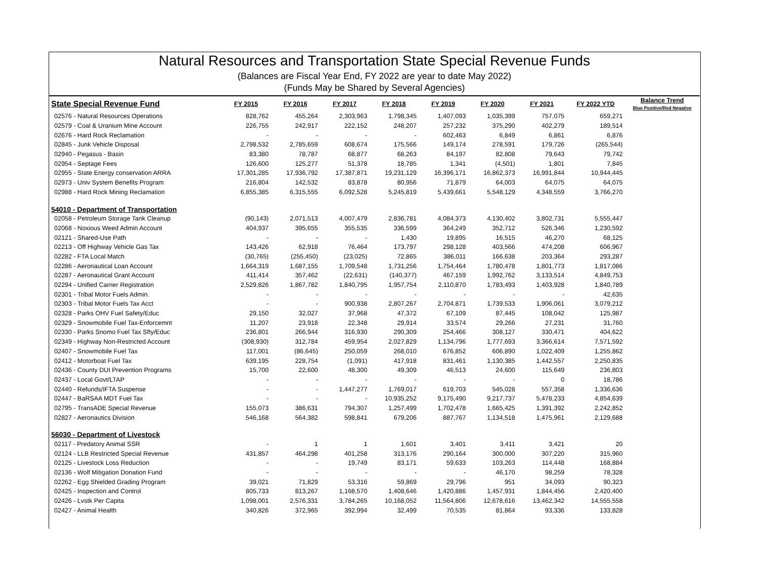Natural Resources and Transportation State Special Revenue Funds
(Balances are Fiscal Year End, FY 2022 are year to date May 2022)
(Funds May be Shared by Several Agencies)
| State Special Revenue Fund | FY 2015 | FY 2016 | FY 2017 | FY 2018 | FY 2019 | FY 2020 | FY 2021 | FY 2022 YTD | Balance Trend Blue Positive/Red Negative |
| --- | --- | --- | --- | --- | --- | --- | --- | --- | --- |
| 02576 - Natural Resources Operations | 828,762 | 455,264 | 2,303,963 | 1,798,345 | 1,407,093 | 1,035,399 | 757,075 | 659,271 | |
| 02579 - Coal & Uranium Mine Account | 226,755 | 242,917 | 222,152 | 248,207 | 257,232 | 375,290 | 402,279 | 189,514 | |
| 02676 - Hard Rock Reclamation | - | - | - | - | 602,463 | 6,849 | 6,861 | 6,876 | |
| 02845 - Junk Vehicle Disposal | 2,798,532 | 2,785,659 | 608,674 | 175,566 | 149,174 | 278,591 | 179,726 | (265,544) | |
| 02940 - Pegasus - Basin | 83,380 | 78,787 | 68,877 | 68,263 | 84,197 | 82,808 | 79,643 | 79,742 | |
| 02954 - Septage Fees | 126,600 | 125,277 | 51,378 | 18,785 | 1,341 | (4,501) | 1,801 | 7,845 | |
| 02955 - State Energy conservation ARRA | 17,301,285 | 17,936,792 | 17,387,871 | 19,231,129 | 16,396,171 | 16,862,373 | 16,991,844 | 10,944,445 | |
| 02973 - Univ System Benefits Program | 216,804 | 142,532 | 83,878 | 80,956 | 71,879 | 64,003 | 64,075 | 64,075 | |
| 02988 - Hard Rock Mining Reclamation | 6,855,385 | 6,315,555 | 6,092,528 | 5,245,819 | 5,439,661 | 5,548,129 | 4,348,559 | 3,766,270 | |
| 54010 - Department of Transportation | | | | | | | | | |
| 02058 - Petroleum Storage Tank Cleanup | (90,143) | 2,071,513 | 4,007,479 | 2,836,781 | 4,084,373 | 4,130,402 | 3,802,731 | 5,555,447 | |
| 02068 - Noxious Weed Admin Account | 404,937 | 395,655 | 355,535 | 336,599 | 364,249 | 352,712 | 526,346 | 1,230,592 | |
| 02121 - Shared-Use Path | - | - | - | 1,430 | 19,895 | 16,515 | 46,270 | 68,125 | |
| 02213 - Off Highway Vehicle Gas Tax | 143,426 | 62,918 | 76,464 | 173,797 | 298,128 | 403,566 | 474,208 | 606,967 | |
| 02282 - FTA Local Match | (30,765) | (255,450) | (23,025) | 72,865 | 386,011 | 166,638 | 203,364 | 293,287 | |
| 02286 - Aeronautical Loan Account | 1,664,319 | 1,687,155 | 1,709,548 | 1,731,256 | 1,754,464 | 1,780,478 | 1,801,773 | 1,817,086 | |
| 02287 - Aeronautical Grant Account | 411,414 | 357,462 | (22,631) | (140,377) | 467,159 | 1,992,762 | 3,133,514 | 4,849,753 | |
| 02294 - Unified Carrier Registration | 2,529,826 | 1,867,782 | 1,840,795 | 1,957,754 | 2,110,870 | 1,783,493 | 1,403,928 | 1,840,789 | |
| 02301 - Tribal Motor Fuels Admin. | - | - | - | - | - | - | - | 42,635 | |
| 02303 - Tribal Motor Fuels Tax Acct | - | - | 900,938 | 2,807,267 | 2,704,871 | 1,739,533 | 1,906,061 | 3,079,212 | |
| 02328 - Parks OHV Fuel Safety/Educ | 29,150 | 32,027 | 37,968 | 47,372 | 67,109 | 87,445 | 108,042 | 125,987 | |
| 02329 - Snowmobile Fuel Tax-Enforcemnt | 11,207 | 23,918 | 22,348 | 29,914 | 33,574 | 29,266 | 27,231 | 31,760 | |
| 02330 - Parks Snomo Fuel Tax Sfty/Educ | 236,801 | 266,944 | 316,930 | 290,309 | 254,466 | 308,127 | 330,471 | 404,622 | |
| 02349 - Highway Non-Restricted Account | (308,930) | 312,784 | 459,954 | 2,027,829 | 1,134,796 | 1,777,693 | 3,366,614 | 7,571,592 | |
| 02407 - Snowmobile Fuel Tax | 117,001 | (86,645) | 250,059 | 268,010 | 676,852 | 606,890 | 1,022,409 | 1,255,862 | |
| 02412 - Motorboat Fuel Tax | 639,195 | 228,754 | (1,091) | 417,918 | 831,461 | 1,130,385 | 1,442,557 | 2,250,835 | |
| 02436 - County DUI Prevention Programs | 15,700 | 22,600 | 48,300 | 49,309 | 46,513 | 24,600 | 115,649 | 236,803 | |
| 02437 - Local Govt/LTAP | - | - | - | - | - | - | 0 | 18,786 | |
| 02440 - Refunds/IFTA Suspense | - | - | 1,447,277 | 1,769,017 | 619,703 | 545,028 | 557,358 | 1,336,636 | |
| 02447 - BaRSAA MDT Fuel Tax | - | - | - | 10,935,252 | 9,175,490 | 9,217,737 | 5,478,233 | 4,854,639 | |
| 02795 - TransADE Special Revenue | 155,073 | 386,631 | 794,307 | 1,257,499 | 1,702,478 | 1,665,425 | 1,391,392 | 2,242,852 | |
| 02827 - Aeronautics Division | 546,168 | 564,382 | 598,841 | 679,206 | 887,767 | 1,134,518 | 1,475,961 | 2,129,688 | |
| 56030 - Department of Livestock | | | | | | | | | |
| 02117 - Predatory Animal SSR | - | 1 | 1 | 1,601 | 3,401 | 3,411 | 3,421 | 20 | |
| 02124 - LLB Restricted Special Revenue | 431,857 | 464,298 | 401,258 | 313,176 | 290,164 | 300,000 | 307,220 | 315,960 | |
| 02125 - Livestock Loss Reduction | - | - | 19,749 | 83,171 | 59,633 | 103,263 | 114,448 | 168,884 | |
| 02136 - Wolf Mitigation Donation Fund | - | - | - | - | - | 46,170 | 98,259 | 78,328 | |
| 02262 - Egg Shielded Grading Program | 39,021 | 71,829 | 53,316 | 59,869 | 29,796 | 951 | 34,093 | 90,323 | |
| 02425 - Inspection and Control | 805,733 | 813,267 | 1,168,570 | 1,408,646 | 1,420,886 | 1,457,931 | 1,844,456 | 2,420,400 | |
| 02426 - Lvstk Per Capita | 1,098,001 | 2,576,331 | 3,784,265 | 10,168,052 | 11,564,806 | 12,678,616 | 13,462,342 | 14,555,558 | |
| 02427 - Animal Health | 340,826 | 372,965 | 392,994 | 32,499 | 70,535 | 81,864 | 93,336 | 133,828 | |